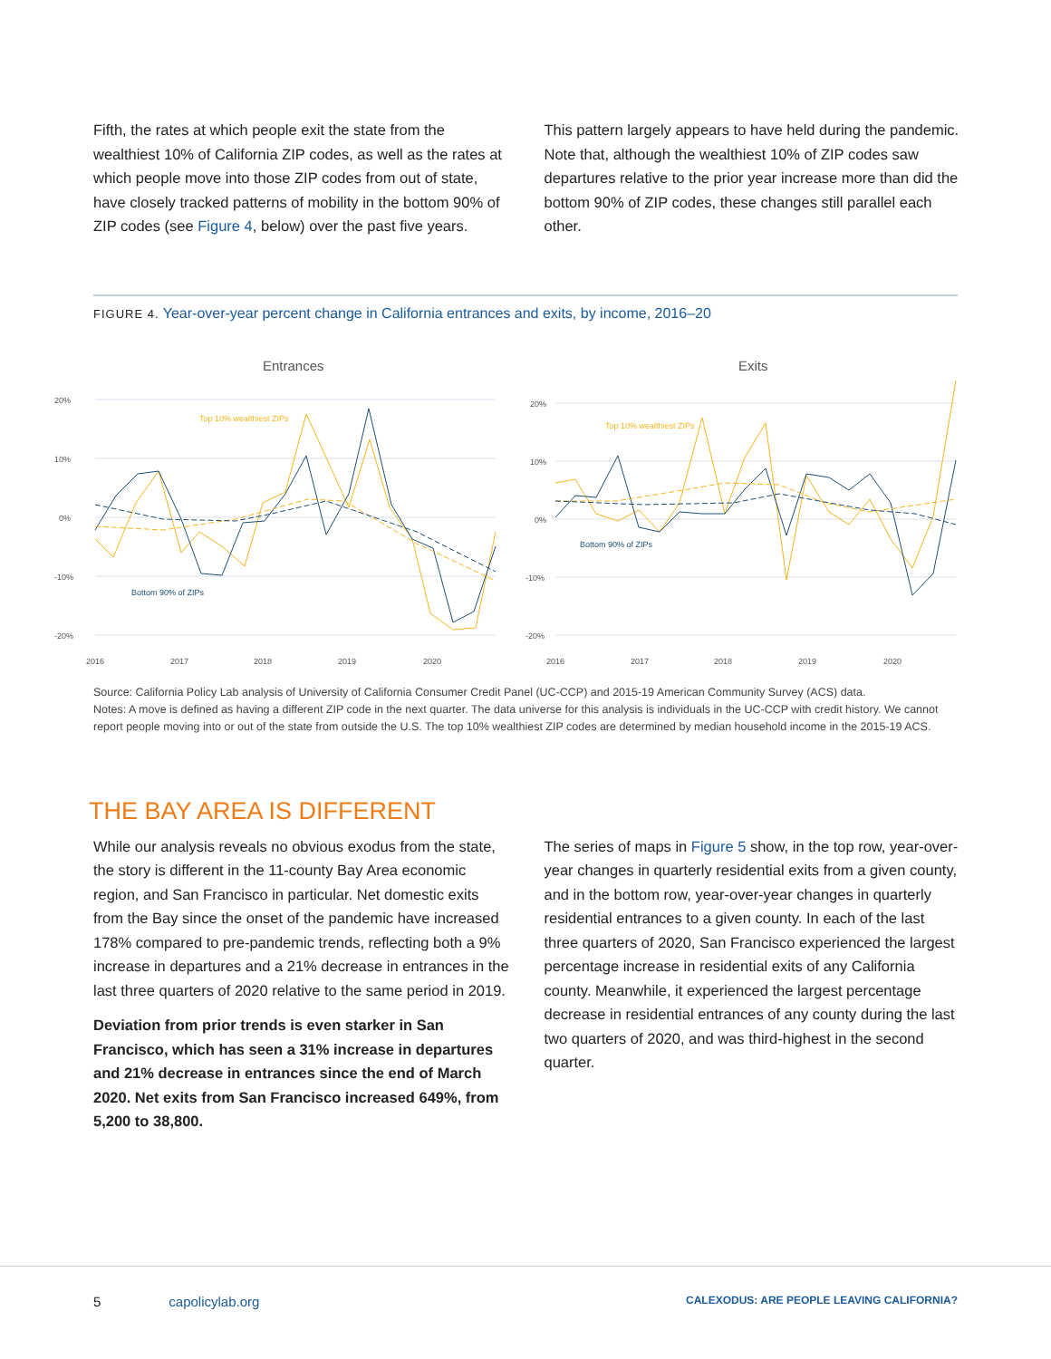Fifth, the rates at which people exit the state from the wealthiest 10% of California ZIP codes, as well as the rates at which people move into those ZIP codes from out of state, have closely tracked patterns of mobility in the bottom 90% of ZIP codes (see Figure 4, below) over the past five years.
This pattern largely appears to have held during the pandemic. Note that, although the wealthiest 10% of ZIP codes saw departures relative to the prior year increase more than did the bottom 90% of ZIP codes, these changes still parallel each other.
FIGURE 4. Year-over-year percent change in California entrances and exits, by income, 2016–20
Entrances
20%
10%
0%
-10%
-20%
Top 10% wealthiest ZIPs
Bottom 90% of ZIPs
2016
2017
2018
2019
2020
Exits
20%
10%
0%
-10%
-20%
Top 10% wealthiest ZIPs
Bottom 90% of ZIPs
2016
2017
2018
2019
2020
Source: California Policy Lab analysis of University of California Consumer Credit Panel (UC-CCP) and 2015-19 American Community Survey (ACS) data.
Notes: A move is defined as having a different ZIP code in the next quarter. The data universe for this analysis is individuals in the UC-CCP with credit history. We cannot report people moving into or out of the state from outside the U.S. The top 10% wealthiest ZIP codes are determined by median household income in the 2015-19 ACS.
THE BAY AREA IS DIFFERENT
While our analysis reveals no obvious exodus from the state, the story is different in the 11-county Bay Area economic region, and San Francisco in particular. Net domestic exits from the Bay since the onset of the pandemic have increased 178% compared to pre-pandemic trends, reflecting both a 9% increase in departures and a 21% decrease in entrances in the last three quarters of 2020 relative to the same period in 2019.
Deviation from prior trends is even starker in San Francisco, which has seen a 31% increase in departures and 21% decrease in entrances since the end of March 2020. Net exits from San Francisco increased 649%, from 5,200 to 38,800.
The series of maps in Figure 5 show, in the top row, year-over-year changes in quarterly residential exits from a given county, and in the bottom row, year-over-year changes in quarterly residential entrances to a given county. In each of the last three quarters of 2020, San Francisco experienced the largest percentage increase in residential exits of any California county. Meanwhile, it experienced the largest percentage decrease in residential entrances of any county during the last two quarters of 2020, and was third-highest in the second quarter.
5 capolicylab.org CALEXODUS: ARE PEOPLE LEAVING CALIFORNIA?